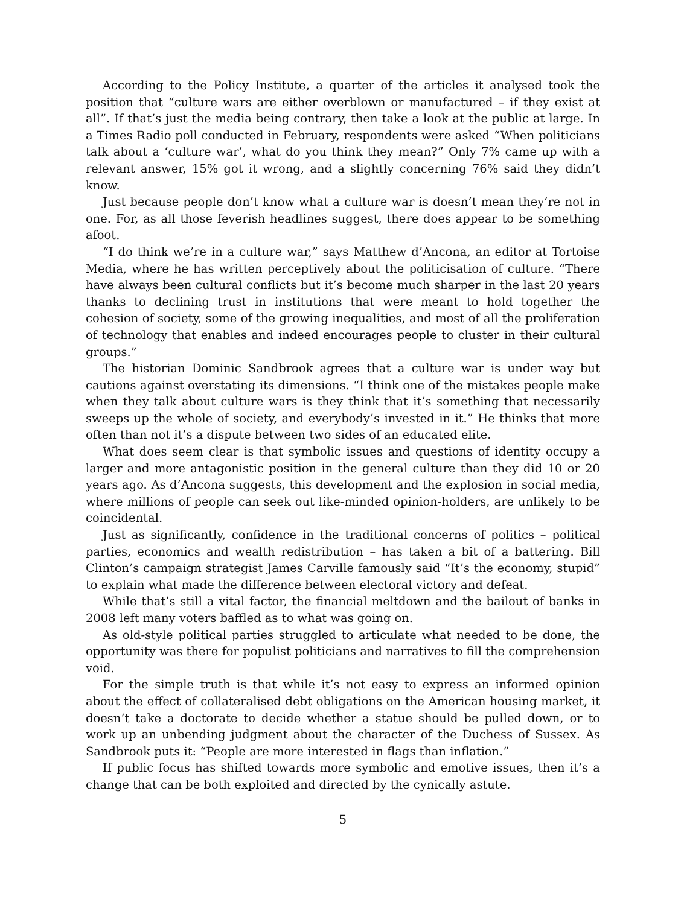According to the Policy Institute, a quarter of the articles it analysed took the position that “culture wars are either overblown or manufactured – if they exist at all”. If that’s just the media being contrary, then take a look at the public at large. In a Times Radio poll conducted in February, respondents were asked “When politicians talk about a ‘culture war’, what do you think they mean?” Only 7% came up with a relevant answer, 15% got it wrong, and a slightly concerning 76% said they didn’t know.
Just because people don’t know what a culture war is doesn’t mean they’re not in one. For, as all those feverish headlines suggest, there does appear to be something afoot.
“I do think we’re in a culture war,” says Matthew d’Ancona, an editor at Tortoise Media, where he has written perceptively about the politicisation of culture. “There have always been cultural conflicts but it’s become much sharper in the last 20 years thanks to declining trust in institutions that were meant to hold together the cohesion of society, some of the growing inequalities, and most of all the proliferation of technology that enables and indeed encourages people to cluster in their cultural groups.”
The historian Dominic Sandbrook agrees that a culture war is under way but cautions against overstating its dimensions. “I think one of the mistakes people make when they talk about culture wars is they think that it’s something that necessarily sweeps up the whole of society, and everybody’s invested in it.” He thinks that more often than not it’s a dispute between two sides of an educated elite.
What does seem clear is that symbolic issues and questions of identity occupy a larger and more antagonistic position in the general culture than they did 10 or 20 years ago. As d’Ancona suggests, this development and the explosion in social media, where millions of people can seek out like-minded opinion-holders, are unlikely to be coincidental.
Just as significantly, confidence in the traditional concerns of politics – political parties, economics and wealth redistribution – has taken a bit of a battering. Bill Clinton’s campaign strategist James Carville famously said “It’s the economy, stupid” to explain what made the difference between electoral victory and defeat.
While that’s still a vital factor, the financial meltdown and the bailout of banks in 2008 left many voters baffled as to what was going on.
As old-style political parties struggled to articulate what needed to be done, the opportunity was there for populist politicians and narratives to fill the comprehension void.
For the simple truth is that while it’s not easy to express an informed opinion about the effect of collateralised debt obligations on the American housing market, it doesn’t take a doctorate to decide whether a statue should be pulled down, or to work up an unbending judgment about the character of the Duchess of Sussex. As Sandbrook puts it: “People are more interested in flags than inflation.”
If public focus has shifted towards more symbolic and emotive issues, then it’s a change that can be both exploited and directed by the cynically astute.
5